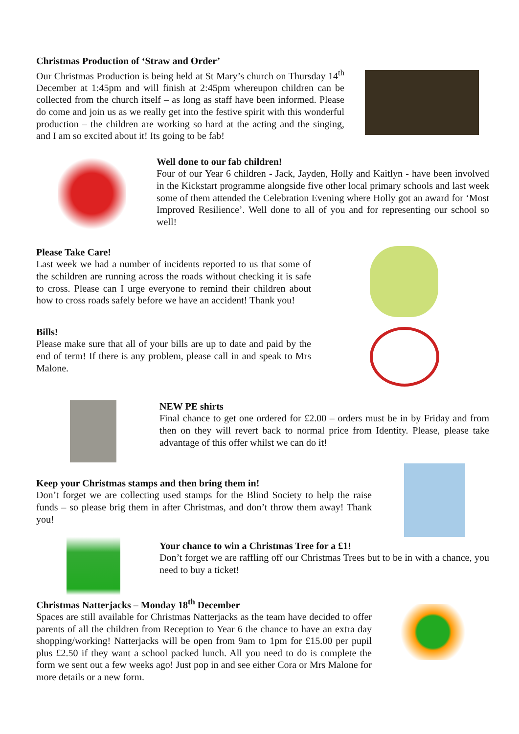Christmas Production of ‘Straw and Order’
Our Christmas Production is being held at St Mary’s church on Thursday 14<sup>th</sup> December at 1:45pm and will finish at 2:45pm whereupon children can be collected from the church itself – as long as staff have been informed. Please do come and join us as we really get into the festive spirit with this wonderful production – the children are working so hard at the acting and the singing, and I am so excited about it! Its going to be fab!
Well done to our fab children!
Four of our Year 6 children - Jack, Jayden, Holly and Kaitlyn - have been involved in the Kickstart programme alongside five other local primary schools and last week some of them attended the Celebration Evening where Holly got an award for ‘Most Improved Resilience’. Well done to all of you and for representing our school so well!
Please Take Care!
Last week we had a number of incidents reported to us that some of the schildren are running across the roads without checking it is safe to cross. Please can I urge everyone to remind their children about how to cross roads safely before we have an accident! Thank you!
Bills!
Please make sure that all of your bills are up to date and paid by the end of term! If there is any problem, please call in and speak to Mrs Malone.
NEW PE shirts
Final chance to get one ordered for £2.00 – orders must be in by Friday and from then on they will revert back to normal price from Identity. Please, please take advantage of this offer whilst we can do it!
Keep your Christmas stamps and then bring them in!
Don’t forget we are collecting used stamps for the Blind Society to help the raise funds – so please brig them in after Christmas, and don’t throw them away! Thank you!
Your chance to win a Christmas Tree for a £1!
Don’t forget we are raffling off our Christmas Trees but to be in with a chance, you need to buy a ticket!
Christmas Natterjacks – Monday 18<sup>th</sup> December
Spaces are still available for Christmas Natterjacks as the team have decided to offer parents of all the children from Reception to Year 6 the chance to have an extra day shopping/working! Natterjacks will be open from 9am to 1pm for £15.00 per pupil plus £2.50 if they want a school packed lunch. All you need to do is complete the form we sent out a few weeks ago! Just pop in and see either Cora or Mrs Malone for more details or a new form.